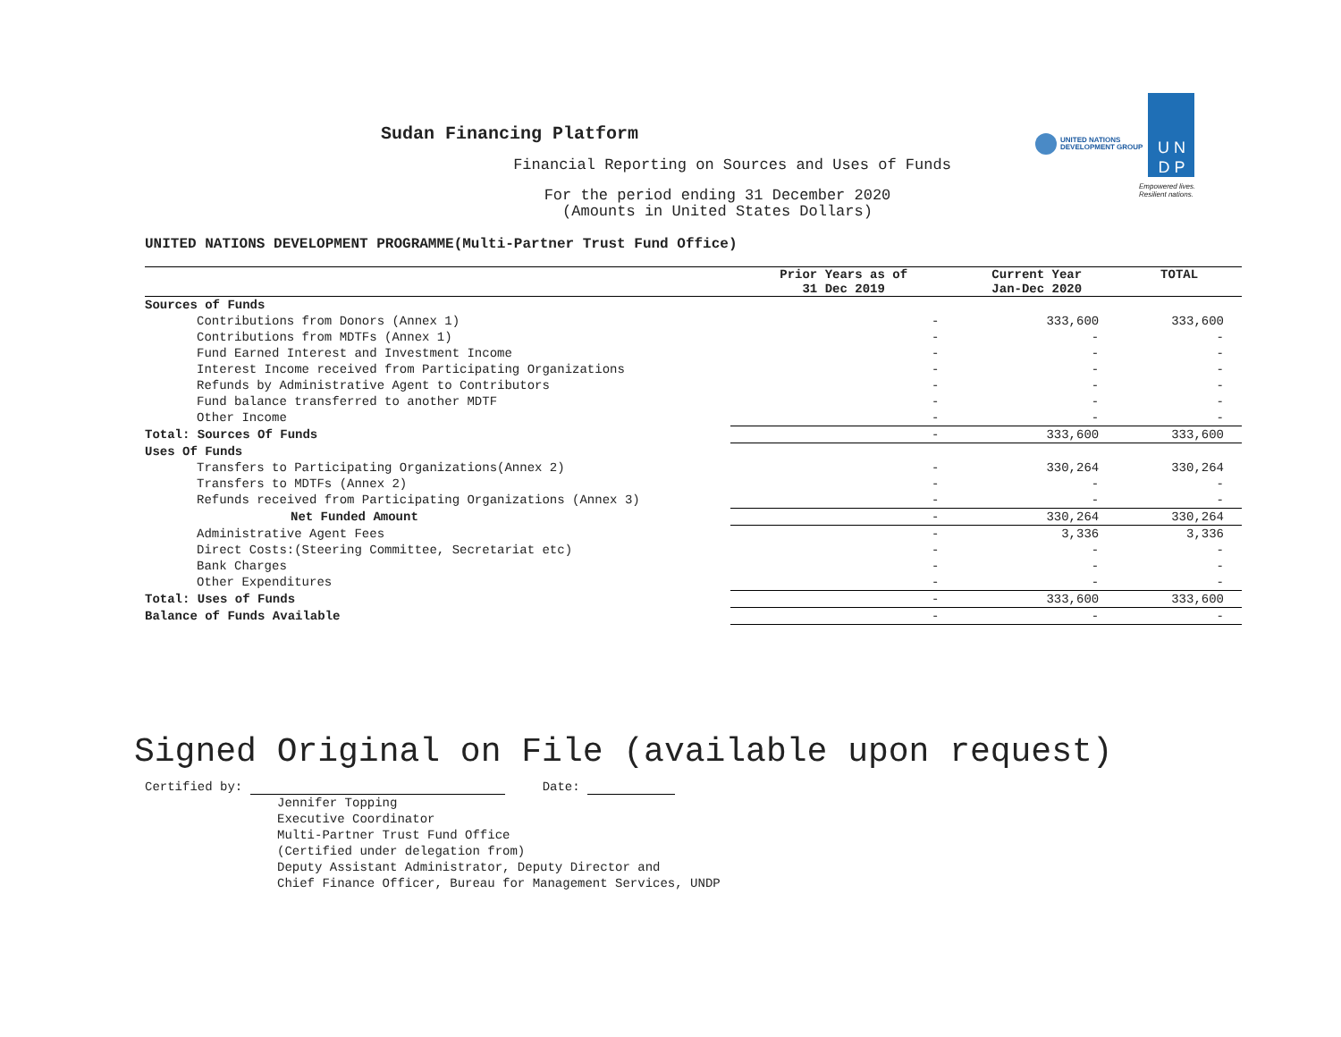Sudan Financing Platform
Financial Reporting on Sources and Uses of Funds
For the period ending 31 December 2020
(Amounts in United States Dollars)
UNITED NATIONS
DEVELOPMENT GROUP
U N
D P
Empowered lives.
Resilient nations.
UNITED NATIONS DEVELOPMENT PROGRAMME(Multi-Partner Trust Fund Office)
| | Prior Years as of 31 Dec 2019 | Current Year Jan-Dec 2020 | TOTAL |
| --- | --- | --- | --- |
| Sources of Funds | | | |
| Contributions from Donors (Annex 1) | - | 333,600 | 333,600 |
| Contributions from MDTFs (Annex 1) | - | - | - |
| Fund Earned Interest and Investment Income | - | - | - |
| Interest Income received from Participating Organizations | - | - | - |
| Refunds by Administrative Agent to Contributors | - | - | - |
| Fund balance transferred to another MDTF | - | - | - |
| Other Income | - | - | - |
| Total: Sources Of Funds | - | 333,600 | 333,600 |
| Uses Of Funds | | | |
| Transfers to Participating Organizations(Annex 2) | - | 330,264 | 330,264 |
| Transfers to MDTFs (Annex 2) | - | - | - |
| Refunds received from Participating Organizations (Annex 3) | - | - | - |
| Net Funded Amount | - | 330,264 | 330,264 |
| Administrative Agent Fees | - | 3,336 | 3,336 |
| Direct Costs:(Steering Committee, Secretariat etc) | - | - | - |
| Bank Charges | - | - | - |
| Other Expenditures | - | - | - |
| Total: Uses of Funds | - | 333,600 | 333,600 |
| Balance of Funds Available | - | - | - |
Signed Original on File (available upon request)
Certified by: Date:
Jennifer Topping
Executive Coordinator
Multi-Partner Trust Fund Office
(Certified under delegation from)
Deputy Assistant Administrator, Deputy Director and
Chief Finance Officer, Bureau for Management Services, UNDP